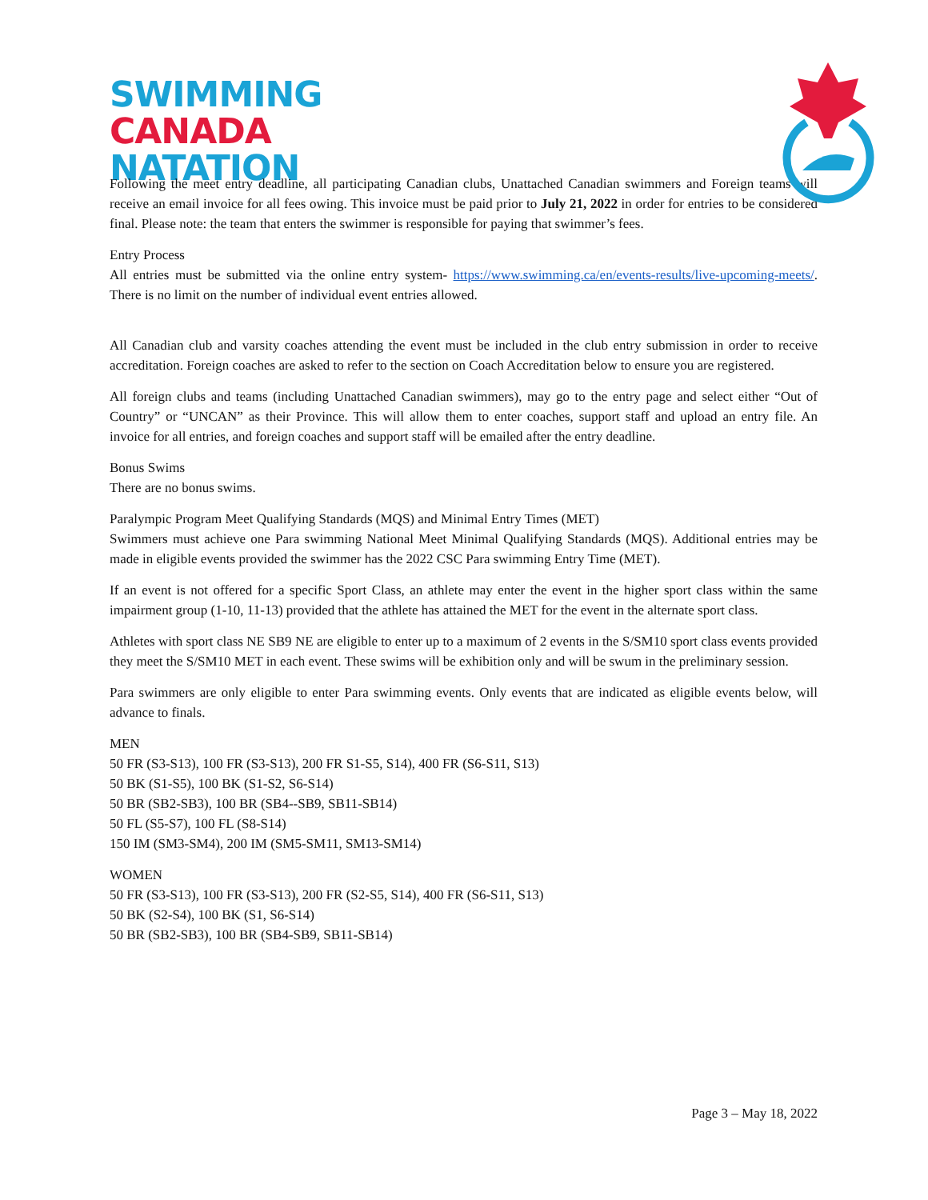SWIMMING
CANADA
NATATION
Following the meet entry deadline, all participating Canadian clubs, Unattached Canadian swimmers and Foreign teams will receive an email invoice for all fees owing. This invoice must be paid prior to July 21, 2022 in order for entries to be considered final. Please note: the team that enters the swimmer is responsible for paying that swimmer’s fees.
Entry Process
All entries must be submitted via the online entry system- https://www.swimming.ca/en/events-results/live-upcoming-meets/. There is no limit on the number of individual event entries allowed.
All Canadian club and varsity coaches attending the event must be included in the club entry submission in order to receive accreditation. Foreign coaches are asked to refer to the section on Coach Accreditation below to ensure you are registered.
All foreign clubs and teams (including Unattached Canadian swimmers), may go to the entry page and select either “Out of Country” or “UNCAN” as their Province. This will allow them to enter coaches, support staff and upload an entry file. An invoice for all entries, and foreign coaches and support staff will be emailed after the entry deadline.
Bonus Swims
There are no bonus swims.
Paralympic Program Meet Qualifying Standards (MQS) and Minimal Entry Times (MET)
Swimmers must achieve one Para swimming National Meet Minimal Qualifying Standards (MQS). Additional entries may be made in eligible events provided the swimmer has the 2022 CSC Para swimming Entry Time (MET).
If an event is not offered for a specific Sport Class, an athlete may enter the event in the higher sport class within the same impairment group (1-10, 11-13) provided that the athlete has attained the MET for the event in the alternate sport class.
Athletes with sport class NE SB9 NE are eligible to enter up to a maximum of 2 events in the S/SM10 sport class events provided they meet the S/SM10 MET in each event. These swims will be exhibition only and will be swum in the preliminary session.
Para swimmers are only eligible to enter Para swimming events. Only events that are indicated as eligible events below, will advance to finals.
MEN
50 FR (S3-S13), 100 FR (S3-S13), 200 FR S1-S5, S14), 400 FR (S6-S11, S13)
50 BK (S1-S5), 100 BK (S1-S2, S6-S14)
50 BR (SB2-SB3), 100 BR (SB4--SB9, SB11-SB14)
50 FL (S5-S7), 100 FL (S8-S14)
150 IM (SM3-SM4), 200 IM (SM5-SM11, SM13-SM14)
WOMEN
50 FR (S3-S13), 100 FR (S3-S13), 200 FR (S2-S5, S14), 400 FR (S6-S11, S13)
50 BK (S2-S4), 100 BK (S1, S6-S14)
50 BR (SB2-SB3), 100 BR (SB4-SB9, SB11-SB14)
Page 3 – May 18, 2022